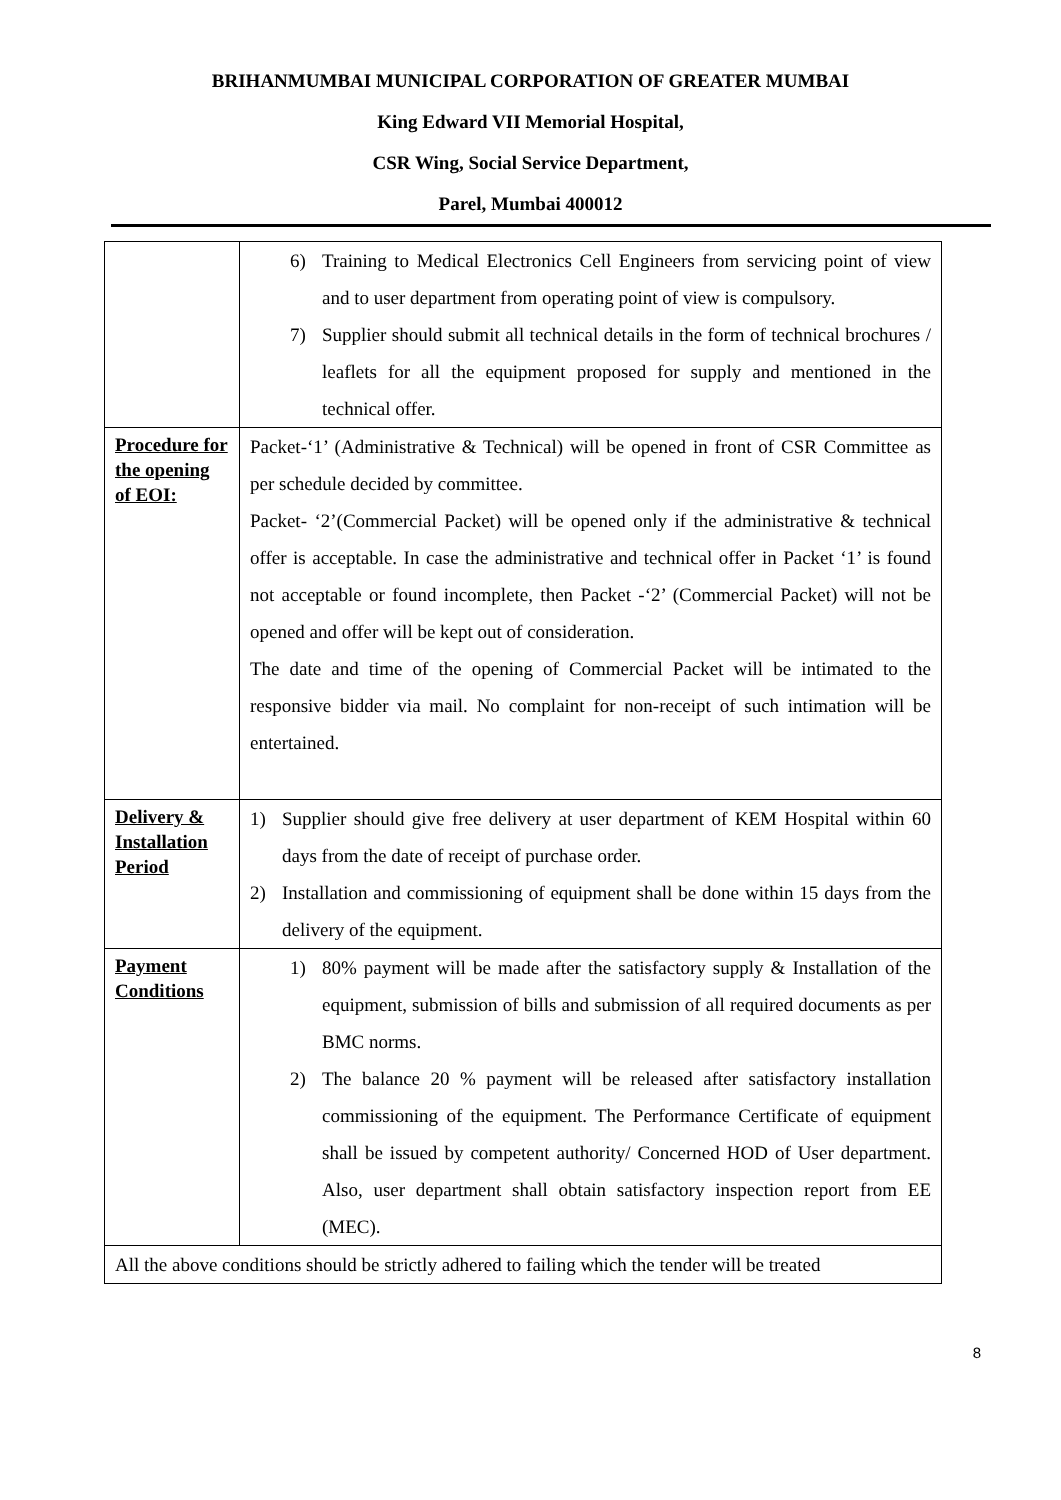BRIHANMUMBAI MUNICIPAL CORPORATION OF GREATER MUMBAI
King Edward VII Memorial Hospital,
CSR Wing, Social Service Department,
Parel, Mumbai 400012
| | 6) Training to Medical Electronics Cell Engineers from servicing point of view and to user department from operating point of view is compulsory. 7) Supplier should submit all technical details in the form of technical brochures / leaflets for all the equipment proposed for supply and mentioned in the technical offer. |
| Procedure for the opening of EOI: | Packet-‘1’ (Administrative & Technical) will be opened in front of CSR Committee as per schedule decided by committee. Packet- ‘2’(Commercial Packet) will be opened only if the administrative & technical offer is acceptable. In case the administrative and technical offer in Packet ‘1’ is found not acceptable or found incomplete, then Packet -‘2’ (Commercial Packet) will not be opened and offer will be kept out of consideration. The date and time of the opening of Commercial Packet will be intimated to the responsive bidder via mail. No complaint for non-receipt of such intimation will be entertained. |
| Delivery & Installation Period | 1) Supplier should give free delivery at user department of KEM Hospital within 60 days from the date of receipt of purchase order. 2) Installation and commissioning of equipment shall be done within 15 days from the delivery of the equipment. |
| Payment Conditions | 1) 80% payment will be made after the satisfactory supply & Installation of the equipment, submission of bills and submission of all required documents as per BMC norms. 2) The balance 20 % payment will be released after satisfactory installation commissioning of the equipment. The Performance Certificate of equipment shall be issued by competent authority/ Concerned HOD of User department. Also, user department shall obtain satisfactory inspection report from EE (MEC). |
| All the above conditions should be strictly adhered to failing which the tender will be treated | |
8